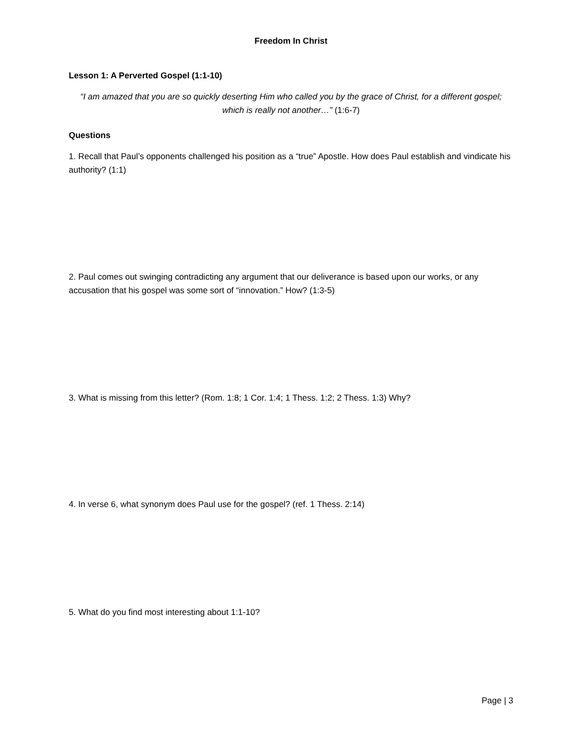Freedom In Christ
Lesson 1: A Perverted Gospel (1:1-10)
“I am amazed that you are so quickly deserting Him who called you by the grace of Christ, for a different gospel; which is really not another…” (1:6-7)
Questions
1. Recall that Paul’s opponents challenged his position as a “true” Apostle. How does Paul establish and vindicate his authority? (1:1)
2. Paul comes out swinging contradicting any argument that our deliverance is based upon our works, or any accusation that his gospel was some sort of “innovation.” How? (1:3-5)
3. What is missing from this letter? (Rom. 1:8; 1 Cor. 1:4; 1 Thess. 1:2; 2 Thess. 1:3) Why?
4. In verse 6, what synonym does Paul use for the gospel? (ref. 1 Thess. 2:14)
5. What do you find most interesting about 1:1-10?
Page | 3